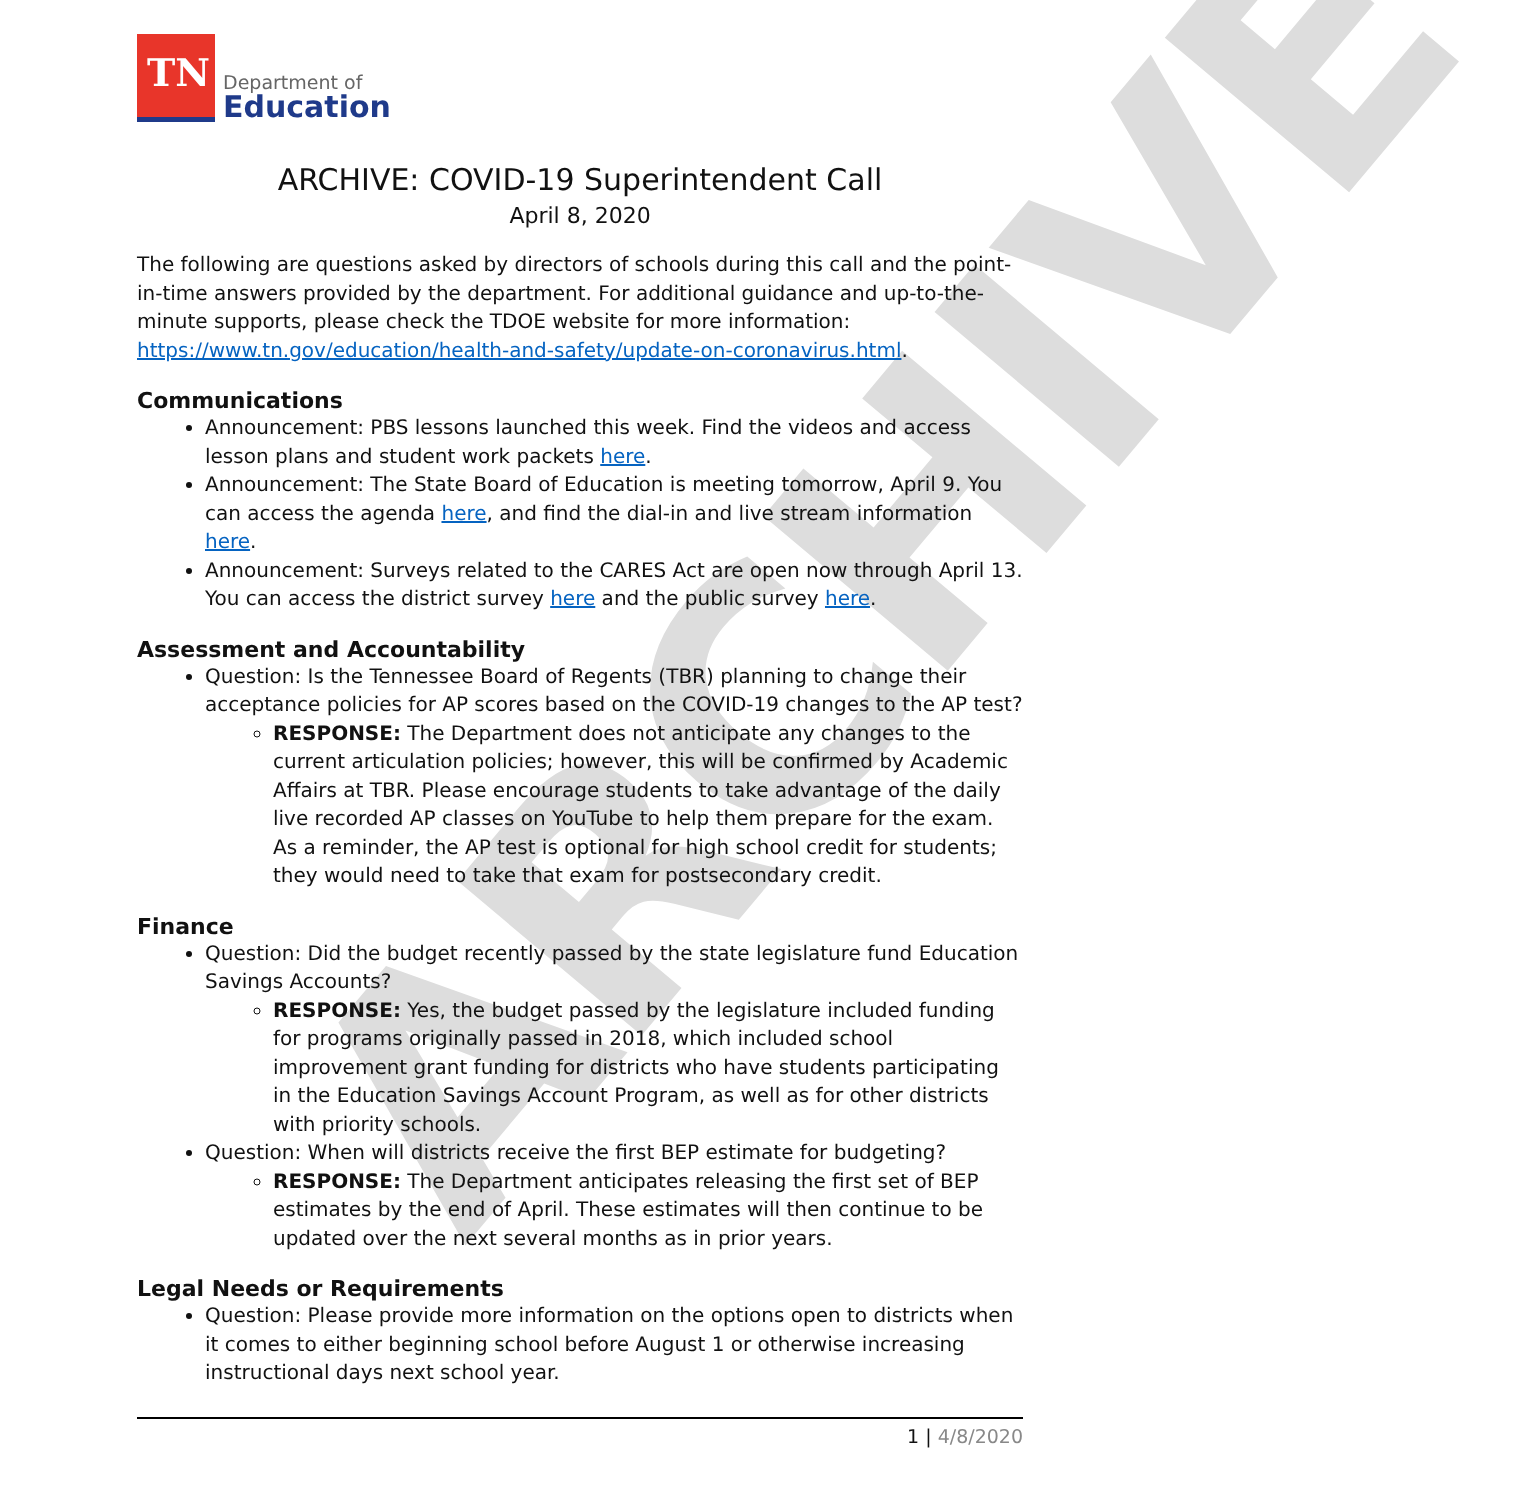ARCHIVE
TN
Department of
Education
ARCHIVE: COVID-19 Superintendent Call
April 8, 2020
The following are questions asked by directors of schools during this call and the point-in-time answers provided by the department. For additional guidance and up-to-the-minute supports, please check the TDOE website for more information: https://www.tn.gov/education/health-and-safety/update-on-coronavirus.html.
Communications
Announcement: PBS lessons launched this week. Find the videos and access lesson plans and student work packets here.
Announcement: The State Board of Education is meeting tomorrow, April 9. You can access the agenda here, and find the dial-in and live stream information here.
Announcement: Surveys related to the CARES Act are open now through April 13. You can access the district survey here and the public survey here.
Assessment and Accountability
Question: Is the Tennessee Board of Regents (TBR) planning to change their acceptance policies for AP scores based on the COVID-19 changes to the AP test?
RESPONSE: The Department does not anticipate any changes to the current articulation policies; however, this will be confirmed by Academic Affairs at TBR. Please encourage students to take advantage of the daily live recorded AP classes on YouTube to help them prepare for the exam. As a reminder, the AP test is optional for high school credit for students; they would need to take that exam for postsecondary credit.
Finance
Question: Did the budget recently passed by the state legislature fund Education Savings Accounts?
RESPONSE: Yes, the budget passed by the legislature included funding for programs originally passed in 2018, which included school improvement grant funding for districts who have students participating in the Education Savings Account Program, as well as for other districts with priority schools.
Question: When will districts receive the first BEP estimate for budgeting?
RESPONSE: The Department anticipates releasing the first set of BEP estimates by the end of April. These estimates will then continue to be updated over the next several months as in prior years.
Legal Needs or Requirements
Question: Please provide more information on the options open to districts when it comes to either beginning school before August 1 or otherwise increasing instructional days next school year.
1 | 4/8/2020